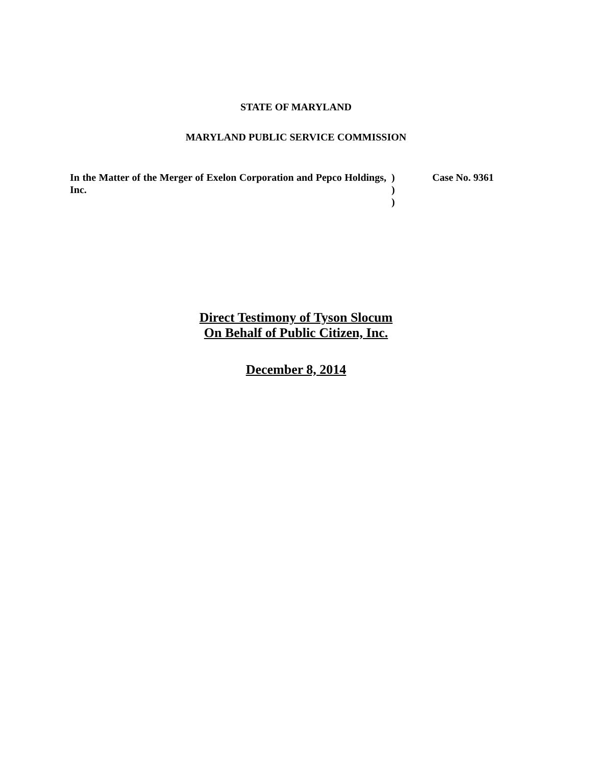STATE OF MARYLAND
MARYLAND PUBLIC SERVICE COMMISSION
In the Matter of the Merger of Exelon Corporation and Pepco Holdings, Inc.
)
)
)
Case No. 9361
Direct Testimony of Tyson Slocum
On Behalf of Public Citizen, Inc.
December 8, 2014